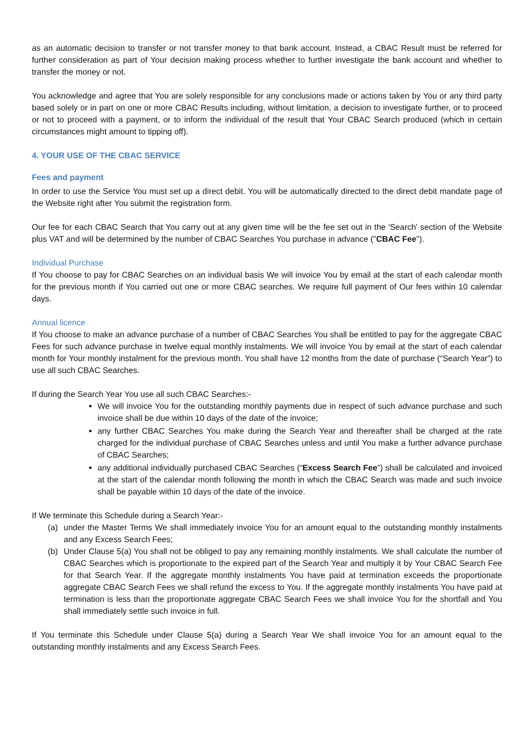as an automatic decision to transfer or not transfer money to that bank account. Instead, a CBAC Result must be referred for further consideration as part of Your decision making process whether to further investigate the bank account and whether to transfer the money or not.
You acknowledge and agree that You are solely responsible for any conclusions made or actions taken by You or any third party based solely or in part on one or more CBAC Results including, without limitation, a decision to investigate further, or to proceed or not to proceed with a payment, or to inform the individual of the result that Your CBAC Search produced (which in certain circumstances might amount to tipping off).
4. YOUR USE OF THE CBAC SERVICE
Fees and payment
In order to use the Service You must set up a direct debit. You will be automatically directed to the direct debit mandate page of the Website right after You submit the registration form.
Our fee for each CBAC Search that You carry out at any given time will be the fee set out in the 'Search' section of the Website plus VAT and will be determined by the number of CBAC Searches You purchase in advance ("CBAC Fee").
Individual Purchase
If You choose to pay for CBAC Searches on an individual basis We will invoice You by email at the start of each calendar month for the previous month if You carried out one or more CBAC searches. We require full payment of Our fees within 10 calendar days.
Annual licence
If You choose to make an advance purchase of a number of CBAC Searches You shall be entitled to pay for the aggregate CBAC Fees for such advance purchase in twelve equal monthly instalments. We will invoice You by email at the start of each calendar month for Your monthly instalment for the previous month. You shall have 12 months from the date of purchase (“Search Year”) to use all such CBAC Searches.
If during the Search Year You use all such CBAC Searches:-
We will invoice You for the outstanding monthly payments due in respect of such advance purchase and such invoice shall be due within 10 days of the date of the invoice;
any further CBAC Searches You make during the Search Year and thereafter shall be charged at the rate charged for the individual purchase of CBAC Searches unless and until You make a further advance purchase of CBAC Searches;
any additional individually purchased CBAC Searches (“Excess Search Fee”) shall be calculated and invoiced at the start of the calendar month following the month in which the CBAC Search was made and such invoice shall be payable within 10 days of the date of the invoice.
If We terminate this Schedule during a Search Year:-
(a) under the Master Terms We shall immediately invoice You for an amount equal to the outstanding monthly instalments and any Excess Search Fees;
(b) Under Clause 5(a) You shall not be obliged to pay any remaining monthly instalments. We shall calculate the number of CBAC Searches which is proportionate to the expired part of the Search Year and multiply it by Your CBAC Search Fee for that Search Year. If the aggregate monthly instalments You have paid at termination exceeds the proportionate aggregate CBAC Search Fees we shall refund the excess to You. If the aggregate monthly instalments You have paid at termination is less than the proportionate aggregate CBAC Search Fees we shall invoice You for the shortfall and You shall immediately settle such invoice in full.
If You terminate this Schedule under Clause 5(a) during a Search Year We shall invoice You for an amount equal to the outstanding monthly instalments and any Excess Search Fees.